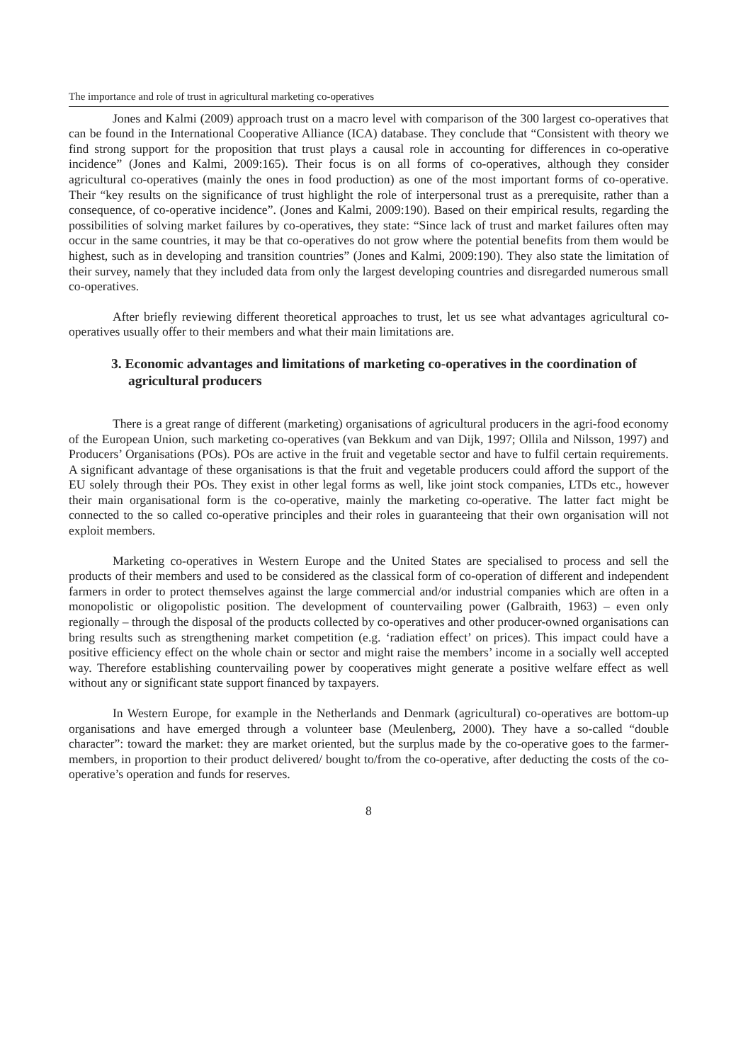The importance and role of trust in agricultural marketing co-operatives
Jones and Kalmi (2009) approach trust on a macro level with comparison of the 300 largest co-operatives that can be found in the International Cooperative Alliance (ICA) database. They conclude that “Consistent with theory we find strong support for the proposition that trust plays a causal role in accounting for differences in co-operative incidence” (Jones and Kalmi, 2009:165). Their focus is on all forms of co-operatives, although they consider agricultural co-operatives (mainly the ones in food production) as one of the most important forms of co-operative. Their “key results on the significance of trust highlight the role of interpersonal trust as a prerequisite, rather than a consequence, of co-operative incidence”. (Jones and Kalmi, 2009:190). Based on their empirical results, regarding the possibilities of solving market failures by co-operatives, they state: “Since lack of trust and market failures often may occur in the same countries, it may be that co-operatives do not grow where the potential benefits from them would be highest, such as in developing and transition countries” (Jones and Kalmi, 2009:190). They also state the limitation of their survey, namely that they included data from only the largest developing countries and disregarded numerous small co-operatives.
After briefly reviewing different theoretical approaches to trust, let us see what advantages agricultural co-operatives usually offer to their members and what their main limitations are.
3. Economic advantages and limitations of marketing co-operatives in the coordination of agricultural producers
There is a great range of different (marketing) organisations of agricultural producers in the agri-food economy of the European Union, such marketing co-operatives (van Bekkum and van Dijk, 1997; Ollila and Nilsson, 1997) and Producers’ Organisations (POs). POs are active in the fruit and vegetable sector and have to fulfil certain requirements. A significant advantage of these organisations is that the fruit and vegetable producers could afford the support of the EU solely through their POs. They exist in other legal forms as well, like joint stock companies, LTDs etc., however their main organisational form is the co-operative, mainly the marketing co-operative. The latter fact might be connected to the so called co-operative principles and their roles in guaranteeing that their own organisation will not exploit members.
Marketing co-operatives in Western Europe and the United States are specialised to process and sell the products of their members and used to be considered as the classical form of co-operation of different and independent farmers in order to protect themselves against the large commercial and/or industrial companies which are often in a monopolistic or oligopolistic position. The development of countervailing power (Galbraith, 1963) – even only regionally – through the disposal of the products collected by co-operatives and other producer-owned organisations can bring results such as strengthening market competition (e.g. ‘radiation effect’ on prices). This impact could have a positive efficiency effect on the whole chain or sector and might raise the members’ income in a socially well accepted way. Therefore establishing countervailing power by cooperatives might generate a positive welfare effect as well without any or significant state support financed by taxpayers.
In Western Europe, for example in the Netherlands and Denmark (agricultural) co-operatives are bottom-up organisations and have emerged through a volunteer base (Meulenberg, 2000). They have a so-called “double character”: toward the market: they are market oriented, but the surplus made by the co-operative goes to the farmer-members, in proportion to their product delivered/ bought to/from the co-operative, after deducting the costs of the co-operative’s operation and funds for reserves.
8